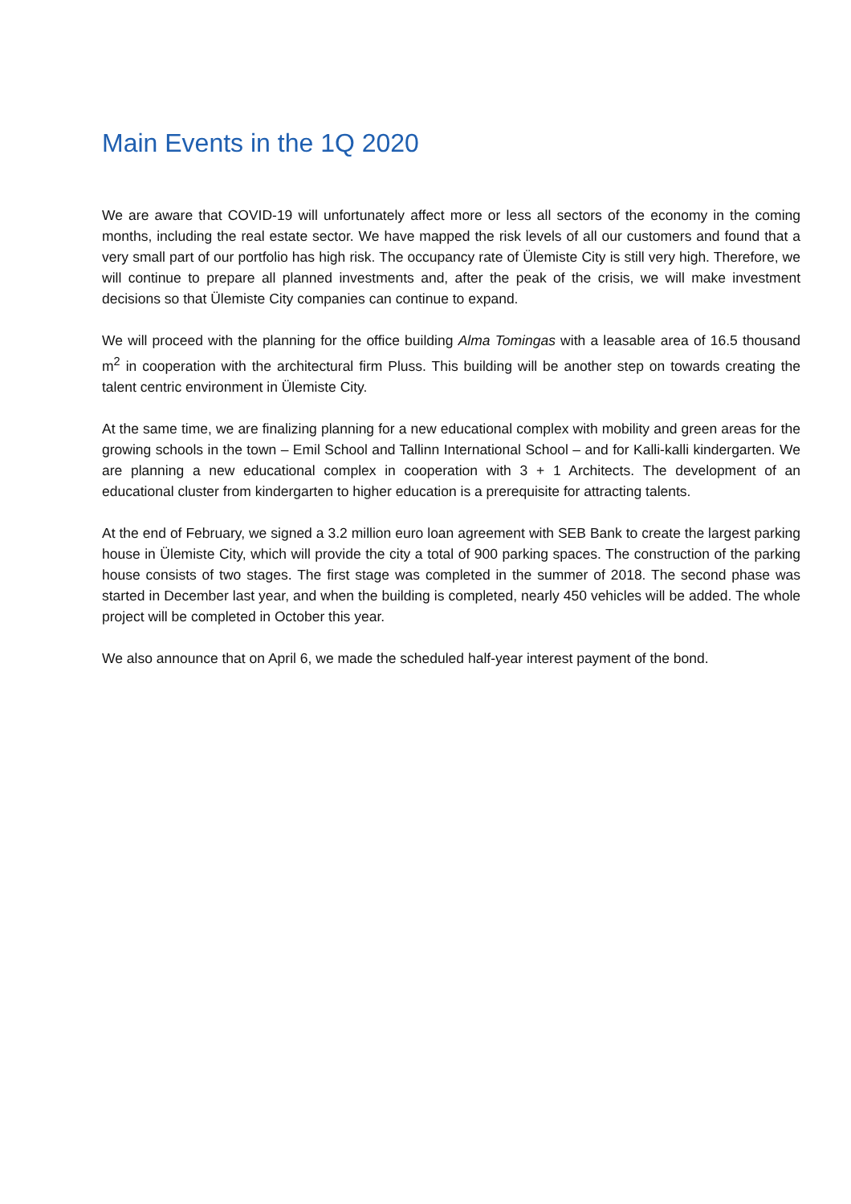Main Events in the 1Q 2020
We are aware that COVID-19 will unfortunately affect more or less all sectors of the economy in the coming months, including the real estate sector. We have mapped the risk levels of all our customers and found that a very small part of our portfolio has high risk. The occupancy rate of Ülemiste City is still very high. Therefore, we will continue to prepare all planned investments and, after the peak of the crisis, we will make investment decisions so that Ülemiste City companies can continue to expand.
We will proceed with the planning for the office building Alma Tomingas with a leasable area of 16.5 thousand m<sup>2</sup> in cooperation with the architectural firm Pluss. This building will be another step on towards creating the talent centric environment in Ülemiste City.
At the same time, we are finalizing planning for a new educational complex with mobility and green areas for the growing schools in the town – Emil School and Tallinn International School – and for Kalli-kalli kindergarten. We are planning a new educational complex in cooperation with 3 + 1 Architects. The development of an educational cluster from kindergarten to higher education is a prerequisite for attracting talents.
At the end of February, we signed a 3.2 million euro loan agreement with SEB Bank to create the largest parking house in Ülemiste City, which will provide the city a total of 900 parking spaces. The construction of the parking house consists of two stages. The first stage was completed in the summer of 2018. The second phase was started in December last year, and when the building is completed, nearly 450 vehicles will be added. The whole project will be completed in October this year.
We also announce that on April 6, we made the scheduled half-year interest payment of the bond.